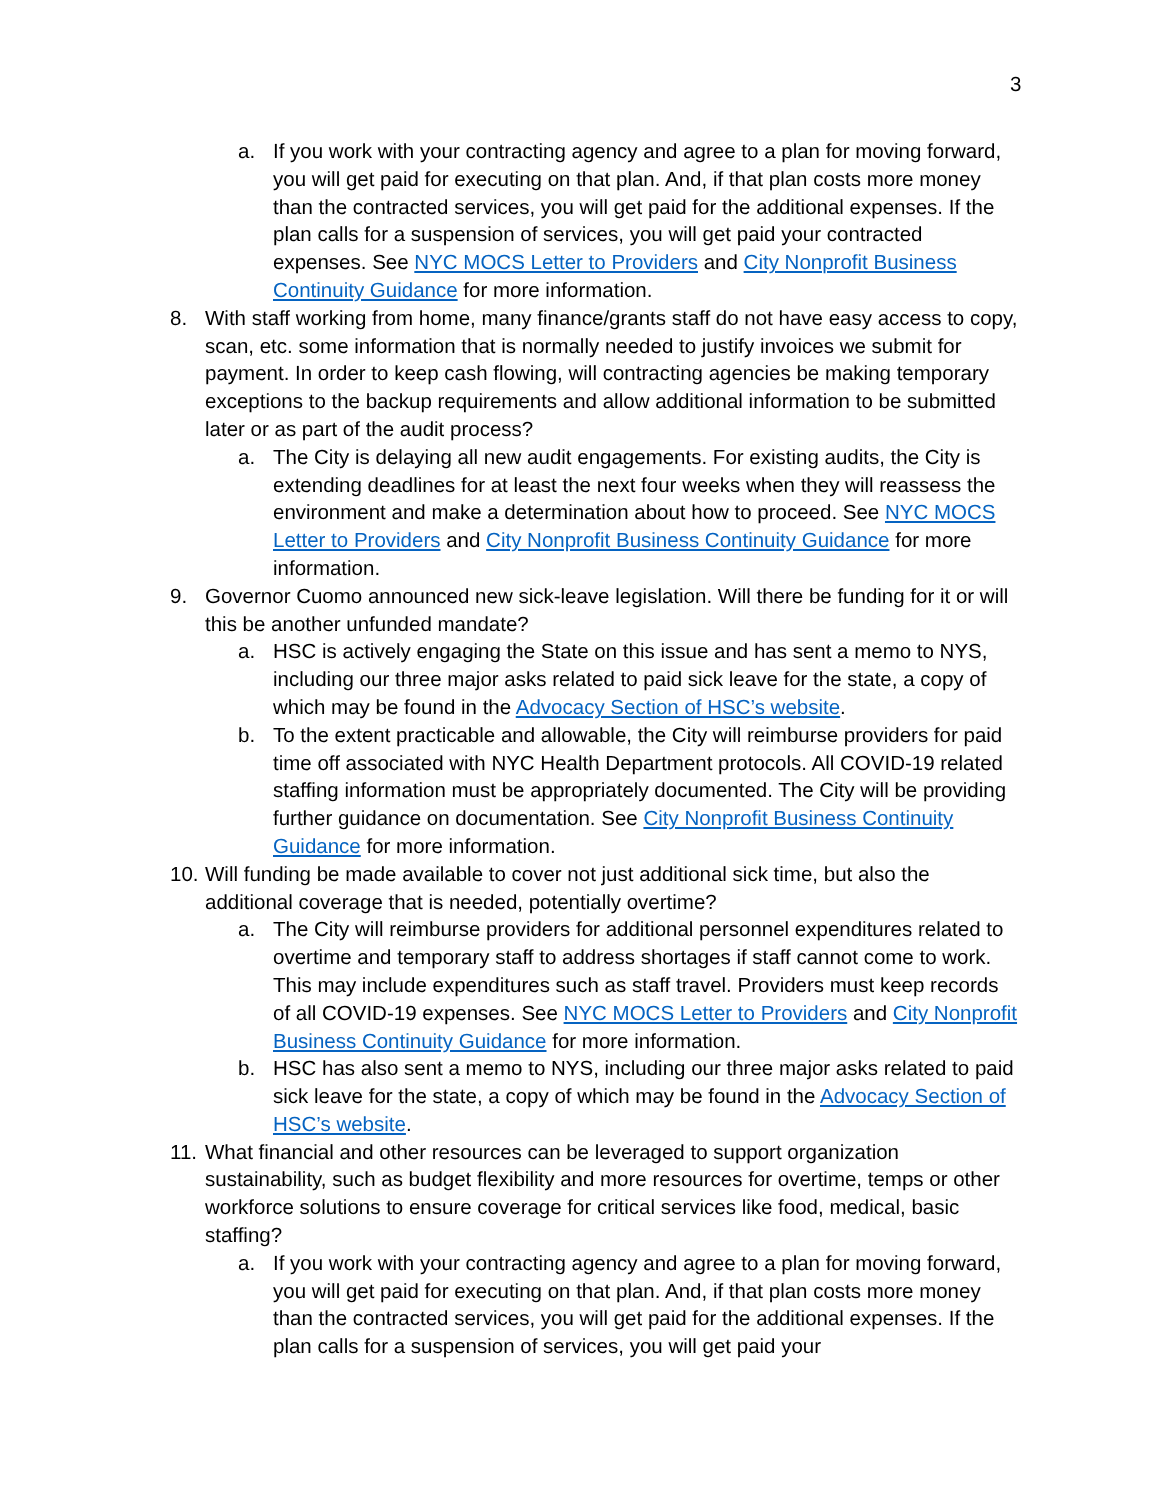3
a. If you work with your contracting agency and agree to a plan for moving forward, you will get paid for executing on that plan. And, if that plan costs more money than the contracted services, you will get paid for the additional expenses. If the plan calls for a suspension of services, you will get paid your contracted expenses. See NYC MOCS Letter to Providers and City Nonprofit Business Continuity Guidance for more information.
8. With staff working from home, many finance/grants staff do not have easy access to copy, scan, etc. some information that is normally needed to justify invoices we submit for payment. In order to keep cash flowing, will contracting agencies be making temporary exceptions to the backup requirements and allow additional information to be submitted later or as part of the audit process?
a. The City is delaying all new audit engagements. For existing audits, the City is extending deadlines for at least the next four weeks when they will reassess the environment and make a determination about how to proceed. See NYC MOCS Letter to Providers and City Nonprofit Business Continuity Guidance for more information.
9. Governor Cuomo announced new sick-leave legislation. Will there be funding for it or will this be another unfunded mandate?
a. HSC is actively engaging the State on this issue and has sent a memo to NYS, including our three major asks related to paid sick leave for the state, a copy of which may be found in the Advocacy Section of HSC’s website.
b. To the extent practicable and allowable, the City will reimburse providers for paid time off associated with NYC Health Department protocols. All COVID-19 related staffing information must be appropriately documented. The City will be providing further guidance on documentation. See City Nonprofit Business Continuity Guidance for more information.
10. Will funding be made available to cover not just additional sick time, but also the additional coverage that is needed, potentially overtime?
a. The City will reimburse providers for additional personnel expenditures related to overtime and temporary staff to address shortages if staff cannot come to work. This may include expenditures such as staff travel. Providers must keep records of all COVID-19 expenses. See NYC MOCS Letter to Providers and City Nonprofit Business Continuity Guidance for more information.
b. HSC has also sent a memo to NYS, including our three major asks related to paid sick leave for the state, a copy of which may be found in the Advocacy Section of HSC’s website.
11. What financial and other resources can be leveraged to support organization sustainability, such as budget flexibility and more resources for overtime, temps or other workforce solutions to ensure coverage for critical services like food, medical, basic staffing?
a. If you work with your contracting agency and agree to a plan for moving forward, you will get paid for executing on that plan. And, if that plan costs more money than the contracted services, you will get paid for the additional expenses. If the plan calls for a suspension of services, you will get paid your